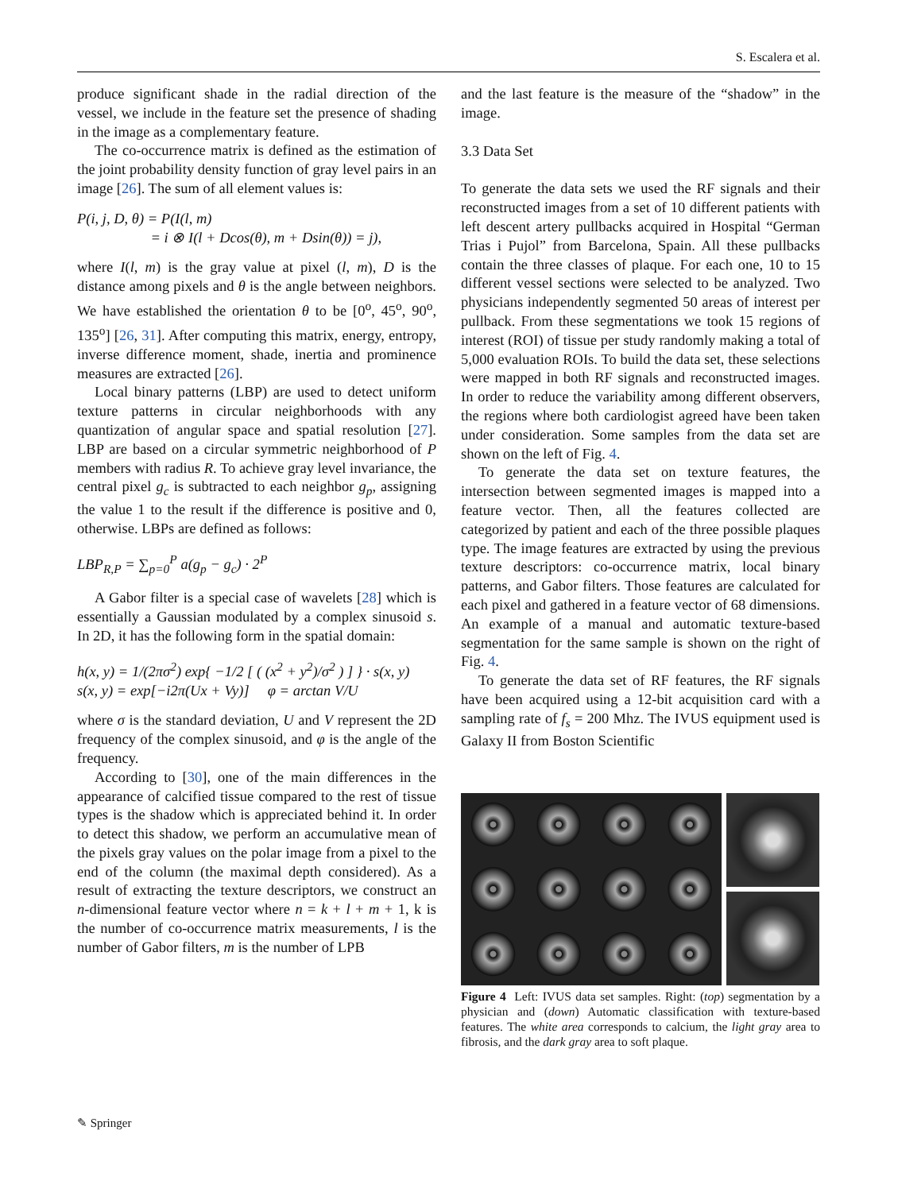S. Escalera et al.
produce significant shade in the radial direction of the vessel, we include in the feature set the presence of shading in the image as a complementary feature.
The co-occurrence matrix is defined as the estimation of the joint probability density function of gray level pairs in an image [26]. The sum of all element values is:
P(i, j, D, θ) = P(I(l, m)
= i ⊗ I(l + Dcos(θ), m + Dsin(θ)) = j),
where I(l, m) is the gray value at pixel (l, m), D is the distance among pixels and θ is the angle between neighbors. We have established the orientation θ to be [0<sup>o</sup>, 45<sup>o</sup>, 90<sup>o</sup>, 135<sup>o</sup>] [26, 31]. After computing this matrix, energy, entropy, inverse difference moment, shade, inertia and prominence measures are extracted [26].
Local binary patterns (LBP) are used to detect uniform texture patterns in circular neighborhoods with any quantization of angular space and spatial resolution [27]. LBP are based on a circular symmetric neighborhood of P members with radius R. To achieve gray level invariance, the central pixel g<sub>c</sub> is subtracted to each neighbor g<sub>p</sub>, assigning the value 1 to the result if the difference is positive and 0, otherwise. LBPs are defined as follows:
LBP<sub>R,P</sub> = ∑<sub>p=0</sub><sup>P</sup> a(g<sub>p</sub> − g<sub>c</sub>) · 2<sup>P</sup>
A Gabor filter is a special case of wavelets [28] which is essentially a Gaussian modulated by a complex sinusoid s. In 2D, it has the following form in the spatial domain:
h(x, y) = 1/(2πσ<sup>2</sup>) exp{ −1/2 [ ( (x<sup>2</sup> + y<sup>2</sup>)/σ<sup>2</sup> ) ] } · s(x, y)
s(x, y) = exp[−i2π(Ux + Vy)] φ = arctan V/U
where σ is the standard deviation, U and V represent the 2D frequency of the complex sinusoid, and φ is the angle of the frequency.
According to [30], one of the main differences in the appearance of calcified tissue compared to the rest of tissue types is the shadow which is appreciated behind it. In order to detect this shadow, we perform an accumulative mean of the pixels gray values on the polar image from a pixel to the end of the column (the maximal depth considered). As a result of extracting the texture descriptors, we construct an n-dimensional feature vector where n = k + l + m + 1, k is the number of co-occurrence matrix measurements, l is the number of Gabor filters, m is the number of LPB
and the last feature is the measure of the “shadow” in the image.
3.3 Data Set
To generate the data sets we used the RF signals and their reconstructed images from a set of 10 different patients with left descent artery pullbacks acquired in Hospital “German Trias i Pujol” from Barcelona, Spain. All these pullbacks contain the three classes of plaque. For each one, 10 to 15 different vessel sections were selected to be analyzed. Two physicians independently segmented 50 areas of interest per pullback. From these segmentations we took 15 regions of interest (ROI) of tissue per study randomly making a total of 5,000 evaluation ROIs. To build the data set, these selections were mapped in both RF signals and reconstructed images. In order to reduce the variability among different observers, the regions where both cardiologist agreed have been taken under consideration. Some samples from the data set are shown on the left of Fig. 4.
To generate the data set on texture features, the intersection between segmented images is mapped into a feature vector. Then, all the features collected are categorized by patient and each of the three possible plaques type. The image features are extracted by using the previous texture descriptors: co-occurrence matrix, local binary patterns, and Gabor filters. Those features are calculated for each pixel and gathered in a feature vector of 68 dimensions. An example of a manual and automatic texture-based segmentation for the same sample is shown on the right of Fig. 4.
To generate the data set of RF features, the RF signals have been acquired using a 12-bit acquisition card with a sampling rate of f<sub>s</sub> = 200 Mhz. The IVUS equipment used is Galaxy II from Boston Scientific
Figure 4 Left: IVUS data set samples. Right: (top) segmentation by a physician and (down) Automatic classification with texture-based features. The white area corresponds to calcium, the light gray area to fibrosis, and the dark gray area to soft plaque.
✎ Springer